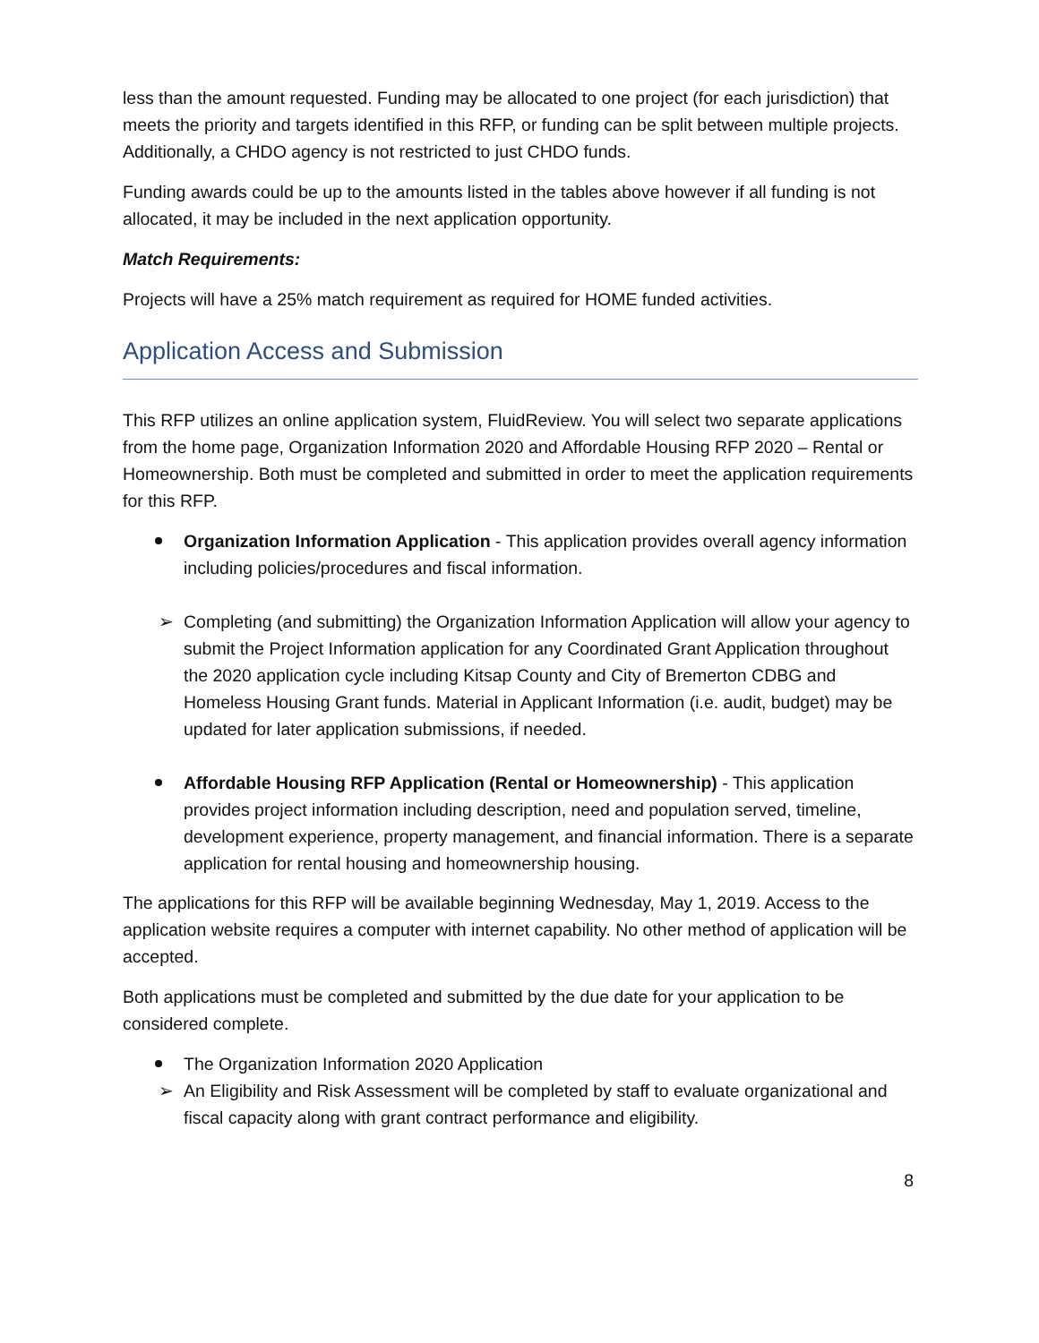less than the amount requested. Funding may be allocated to one project (for each jurisdiction) that meets the priority and targets identified in this RFP, or funding can be split between multiple projects. Additionally, a CHDO agency is not restricted to just CHDO funds.
Funding awards could be up to the amounts listed in the tables above however if all funding is not allocated, it may be included in the next application opportunity.
Match Requirements:
Projects will have a 25% match requirement as required for HOME funded activities.
Application Access and Submission
This RFP utilizes an online application system, FluidReview. You will select two separate applications from the home page, Organization Information 2020 and Affordable Housing RFP 2020 – Rental or Homeownership. Both must be completed and submitted in order to meet the application requirements for this RFP.
Organization Information Application - This application provides overall agency information including policies/procedures and fiscal information.
➢ Completing (and submitting) the Organization Information Application will allow your agency to submit the Project Information application for any Coordinated Grant Application throughout the 2020 application cycle including Kitsap County and City of Bremerton CDBG and Homeless Housing Grant funds. Material in Applicant Information (i.e. audit, budget) may be updated for later application submissions, if needed.
Affordable Housing RFP Application (Rental or Homeownership) - This application provides project information including description, need and population served, timeline, development experience, property management, and financial information. There is a separate application for rental housing and homeownership housing.
The applications for this RFP will be available beginning Wednesday, May 1, 2019. Access to the application website requires a computer with internet capability. No other method of application will be accepted.
Both applications must be completed and submitted by the due date for your application to be considered complete.
The Organization Information 2020 Application
➢ An Eligibility and Risk Assessment will be completed by staff to evaluate organizational and fiscal capacity along with grant contract performance and eligibility.
8